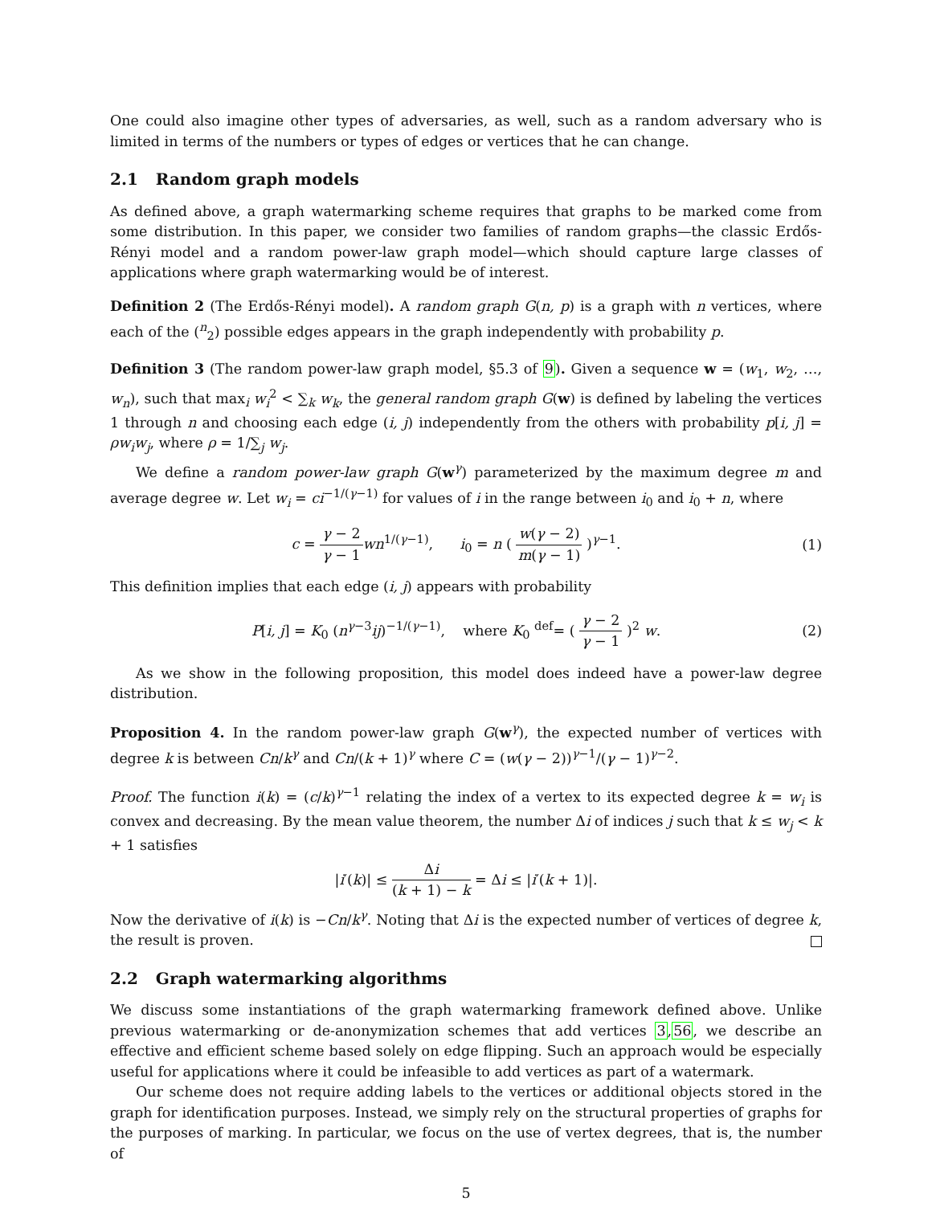One could also imagine other types of adversaries, as well, such as a random adversary who is limited in terms of the numbers or types of edges or vertices that he can change.
2.1 Random graph models
As defined above, a graph watermarking scheme requires that graphs to be marked come from some distribution. In this paper, we consider two families of random graphs—the classic Erdős-Rényi model and a random power-law graph model—which should capture large classes of applications where graph watermarking would be of interest.
Definition 2 (The Erdős-Rényi model). A random graph G(n, p) is a graph with n vertices, where each of the (<sup>n</sup><sub>2</sub>) possible edges appears in the graph independently with probability p.
Definition 3 (The random power-law graph model, §5.3 of 9). Given a sequence w = (w<sub>1</sub>, w<sub>2</sub>, …, w<sub>n</sub>), such that max<sub>i</sub> w<sub>i</sub><sup>2</sup> < ∑<sub>k</sub> w<sub>k</sub>, the general random graph G(w) is defined by labeling the vertices 1 through n and choosing each edge (i, j) independently from the others with probability p[i, j] = ρw<sub>i</sub>w<sub>j</sub>, where ρ = 1/∑<sub>j</sub> w<sub>j</sub>.
We define a random power-law graph G(w<sup>γ</sup>) parameterized by the maximum degree m and average degree w. Let w<sub>i</sub> = ci<sup>−1/(γ−1)</sup> for values of i in the range between i<sub>0</sub> and i<sub>0</sub> + n, where
c = γ − 2 γ − 1 wn<sup>1/(γ−1)</sup>, i<sub>0</sub> = n ( w(γ − 2) m(γ − 1) )<sup>γ−1</sup>.
(1)
This definition implies that each edge (i, j) appears with probability
P[i, j] = K<sub>0</sub> (n<sup>γ−3</sup>ij)<sup>−1/(γ−1)</sup>, where K<sub>0</sub> <sup>def</sup>= ( γ − 2 γ − 1 )<sup>2</sup> w.
(2)
As we show in the following proposition, this model does indeed have a power-law degree distribution.
Proposition 4. In the random power-law graph G(w<sup>γ</sup>), the expected number of vertices with degree k is between Cn/k<sup>γ</sup> and Cn/(k + 1)<sup>γ</sup> where C = (w(γ − 2))<sup>γ−1</sup>/(γ − 1)<sup>γ−2</sup>.
Proof. The function i(k) = (c/k)<sup>γ−1</sup> relating the index of a vertex to its expected degree k = w<sub>i</sub> is convex and decreasing. By the mean value theorem, the number Δi of indices j such that k ≤ w<sub>j</sub> < k + 1 satisfies
|i′(k)| ≤ Δi (k + 1) − k = Δi ≤ |i′(k + 1)|.
Now the derivative of i(k) is −Cn/k<sup>γ</sup>. Noting that Δi is the expected number of vertices of degree k, the result is proven.
2.2 Graph watermarking algorithms
We discuss some instantiations of the graph watermarking framework defined above. Unlike previous watermarking or de-anonymization schemes that add vertices 3,56, we describe an effective and efficient scheme based solely on edge flipping. Such an approach would be especially useful for applications where it could be infeasible to add vertices as part of a watermark.
Our scheme does not require adding labels to the vertices or additional objects stored in the graph for identification purposes. Instead, we simply rely on the structural properties of graphs for the purposes of marking. In particular, we focus on the use of vertex degrees, that is, the number of
5